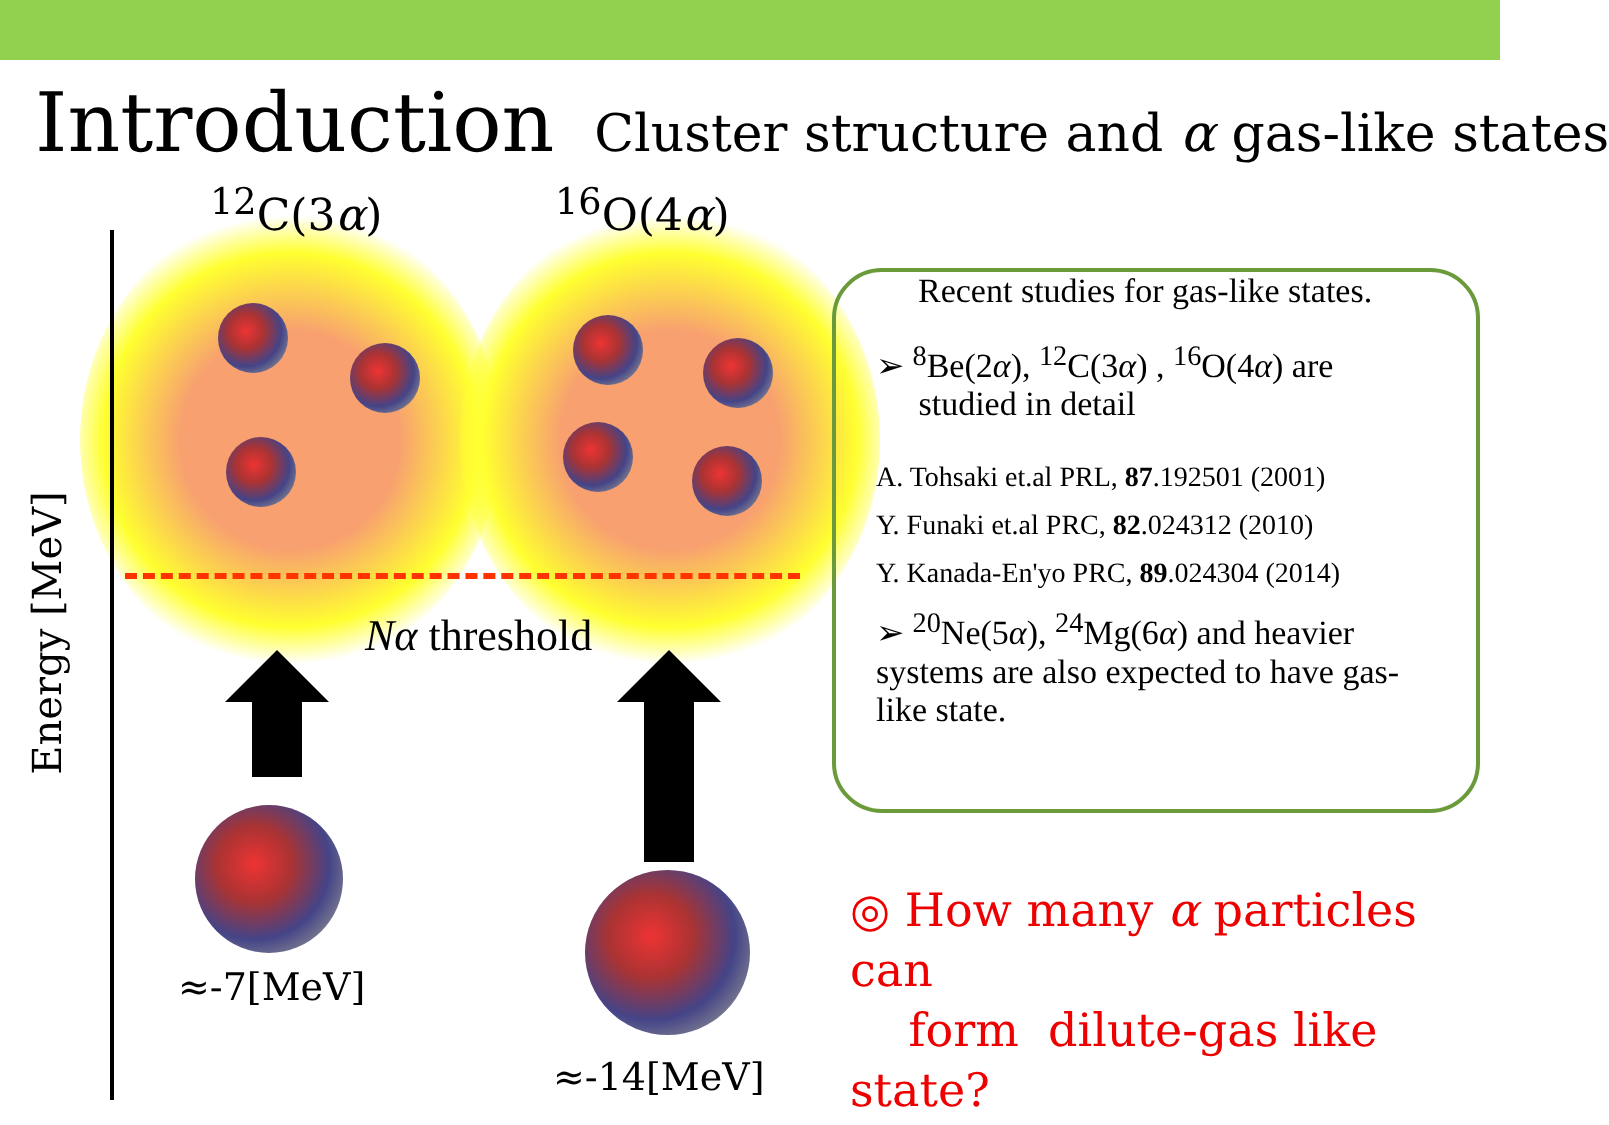Introduction Cluster structure and α gas-like states
<sup>12</sup>C(3α) <sup>16</sup>O(4α)
Nα threshold
Energy [MeV]
≈-7[MeV]
≈-14[MeV]
Recent studies for gas-like states.
➢ <sup>8</sup>Be(2α), <sup>12</sup>C(3α) , <sup>16</sup>O(4α) are
studied in detail
A. Tohsaki et.al PRL, 87.192501 (2001)
Y. Funaki et.al PRC, 82.024312 (2010)
Y. Kanada-En'yo PRC, 89.024304 (2014)
➢ <sup>20</sup>Ne(5α), <sup>24</sup>Mg(6α) and heavier systems are also expected to have gas-like state.
◎ How many α particles can
form dilute-gas like state?